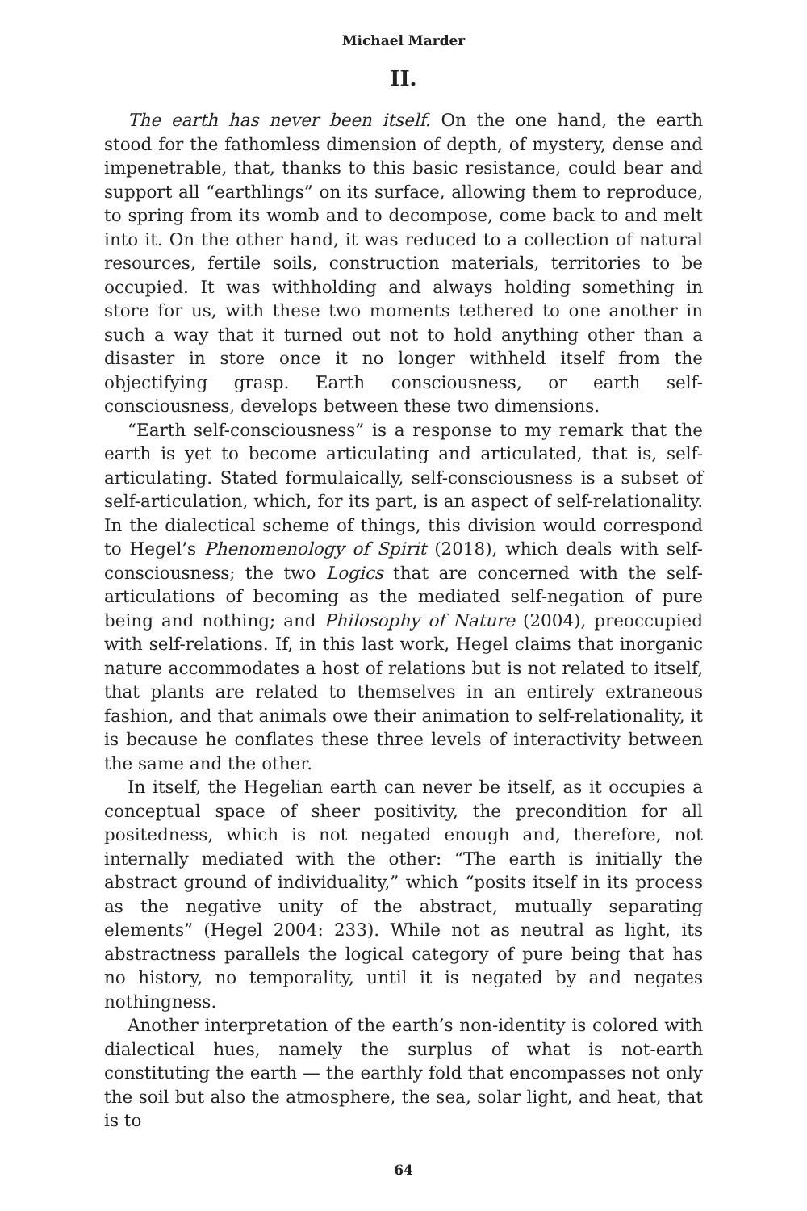Michael Marder
II.
The earth has never been itself. On the one hand, the earth stood for the fathomless dimension of depth, of mystery, dense and impenetrable, that, thanks to this basic resistance, could bear and support all “earthlings” on its surface, allowing them to reproduce, to spring from its womb and to decompose, come back to and melt into it. On the other hand, it was reduced to a collection of natural resources, fertile soils, construction materials, territories to be occupied. It was withholding and always holding something in store for us, with these two moments tethered to one another in such a way that it turned out not to hold anything other than a disaster in store once it no longer withheld itself from the objectifying grasp. Earth consciousness, or earth self-consciousness, develops between these two dimensions.
“Earth self-consciousness” is a response to my remark that the earth is yet to become articulating and articulated, that is, self-articulating. Stated formulaically, self-consciousness is a subset of self-articulation, which, for its part, is an aspect of self-relationality. In the dialectical scheme of things, this division would correspond to Hegel’s Phenomenology of Spirit (2018), which deals with self-consciousness; the two Logics that are concerned with the self-articulations of becoming as the mediated self-negation of pure being and nothing; and Philosophy of Nature (2004), preoccupied with self-relations. If, in this last work, Hegel claims that inorganic nature accommodates a host of relations but is not related to itself, that plants are related to themselves in an entirely extraneous fashion, and that animals owe their animation to self-relationality, it is because he conflates these three levels of interactivity between the same and the other.
In itself, the Hegelian earth can never be itself, as it occupies a conceptual space of sheer positivity, the precondition for all positedness, which is not negated enough and, therefore, not internally mediated with the other: “The earth is initially the abstract ground of individuality,” which “posits itself in its process as the negative unity of the abstract, mutually separating elements” (Hegel 2004: 233). While not as neutral as light, its abstractness parallels the logical category of pure being that has no history, no temporality, until it is negated by and negates nothingness.
Another interpretation of the earth’s non-identity is colored with dialectical hues, namely the surplus of what is not-earth constituting the earth — the earthly fold that encompasses not only the soil but also the atmosphere, the sea, solar light, and heat, that is to
64